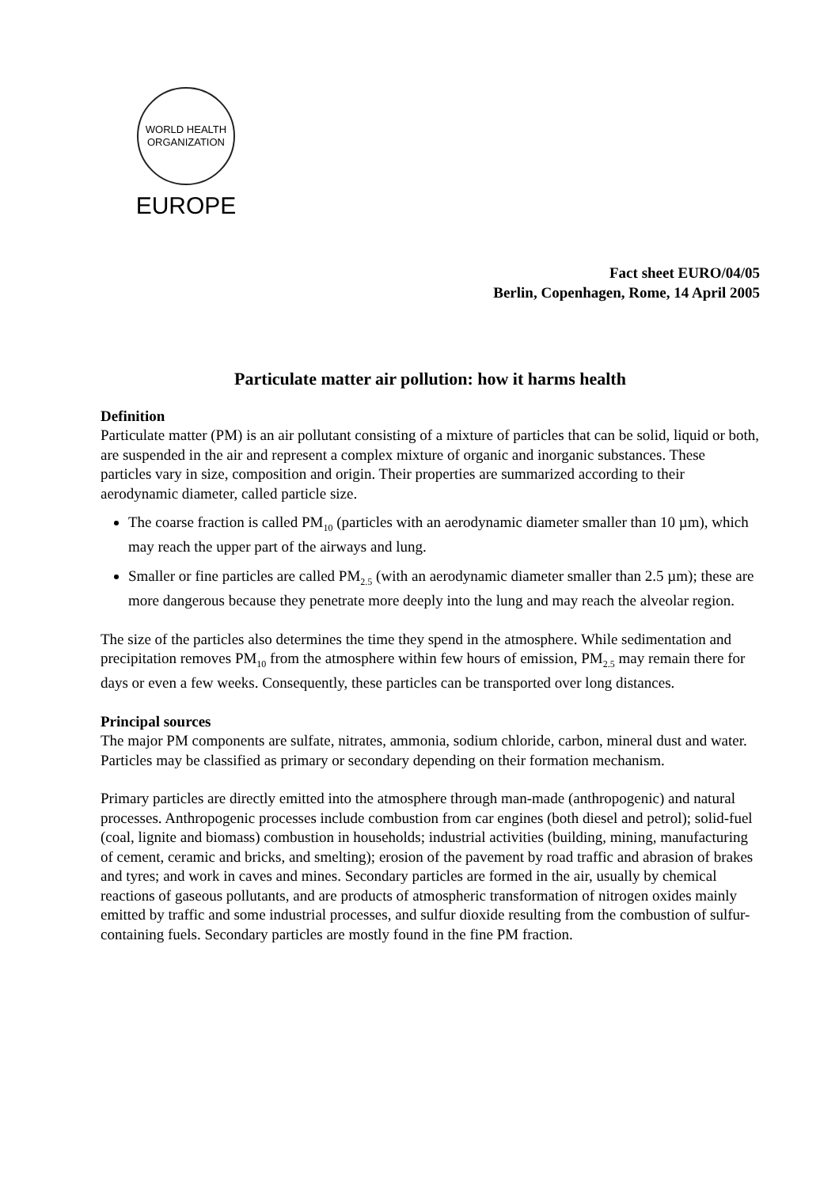WORLD HEALTH ORGANIZATION
EUROPE
Fact sheet EURO/04/05
Berlin, Copenhagen, Rome, 14 April 2005
Particulate matter air pollution: how it harms health
Definition
Particulate matter (PM) is an air pollutant consisting of a mixture of particles that can be solid, liquid or both, are suspended in the air and represent a complex mixture of organic and inorganic substances. These particles vary in size, composition and origin. Their properties are summarized according to their aerodynamic diameter, called particle size.
The coarse fraction is called PM<sub>10</sub> (particles with an aerodynamic diameter smaller than 10 µm), which may reach the upper part of the airways and lung.
Smaller or fine particles are called PM<sub>2.5</sub> (with an aerodynamic diameter smaller than 2.5 µm); these are more dangerous because they penetrate more deeply into the lung and may reach the alveolar region.
The size of the particles also determines the time they spend in the atmosphere. While sedimentation and precipitation removes PM<sub>10</sub> from the atmosphere within few hours of emission, PM<sub>2.5</sub> may remain there for days or even a few weeks. Consequently, these particles can be transported over long distances.
Principal sources
The major PM components are sulfate, nitrates, ammonia, sodium chloride, carbon, mineral dust and water. Particles may be classified as primary or secondary depending on their formation mechanism.
Primary particles are directly emitted into the atmosphere through man-made (anthropogenic) and natural processes. Anthropogenic processes include combustion from car engines (both diesel and petrol); solid-fuel (coal, lignite and biomass) combustion in households; industrial activities (building, mining, manufacturing of cement, ceramic and bricks, and smelting); erosion of the pavement by road traffic and abrasion of brakes and tyres; and work in caves and mines. Secondary particles are formed in the air, usually by chemical reactions of gaseous pollutants, and are products of atmospheric transformation of nitrogen oxides mainly emitted by traffic and some industrial processes, and sulfur dioxide resulting from the combustion of sulfur-containing fuels. Secondary particles are mostly found in the fine PM fraction.